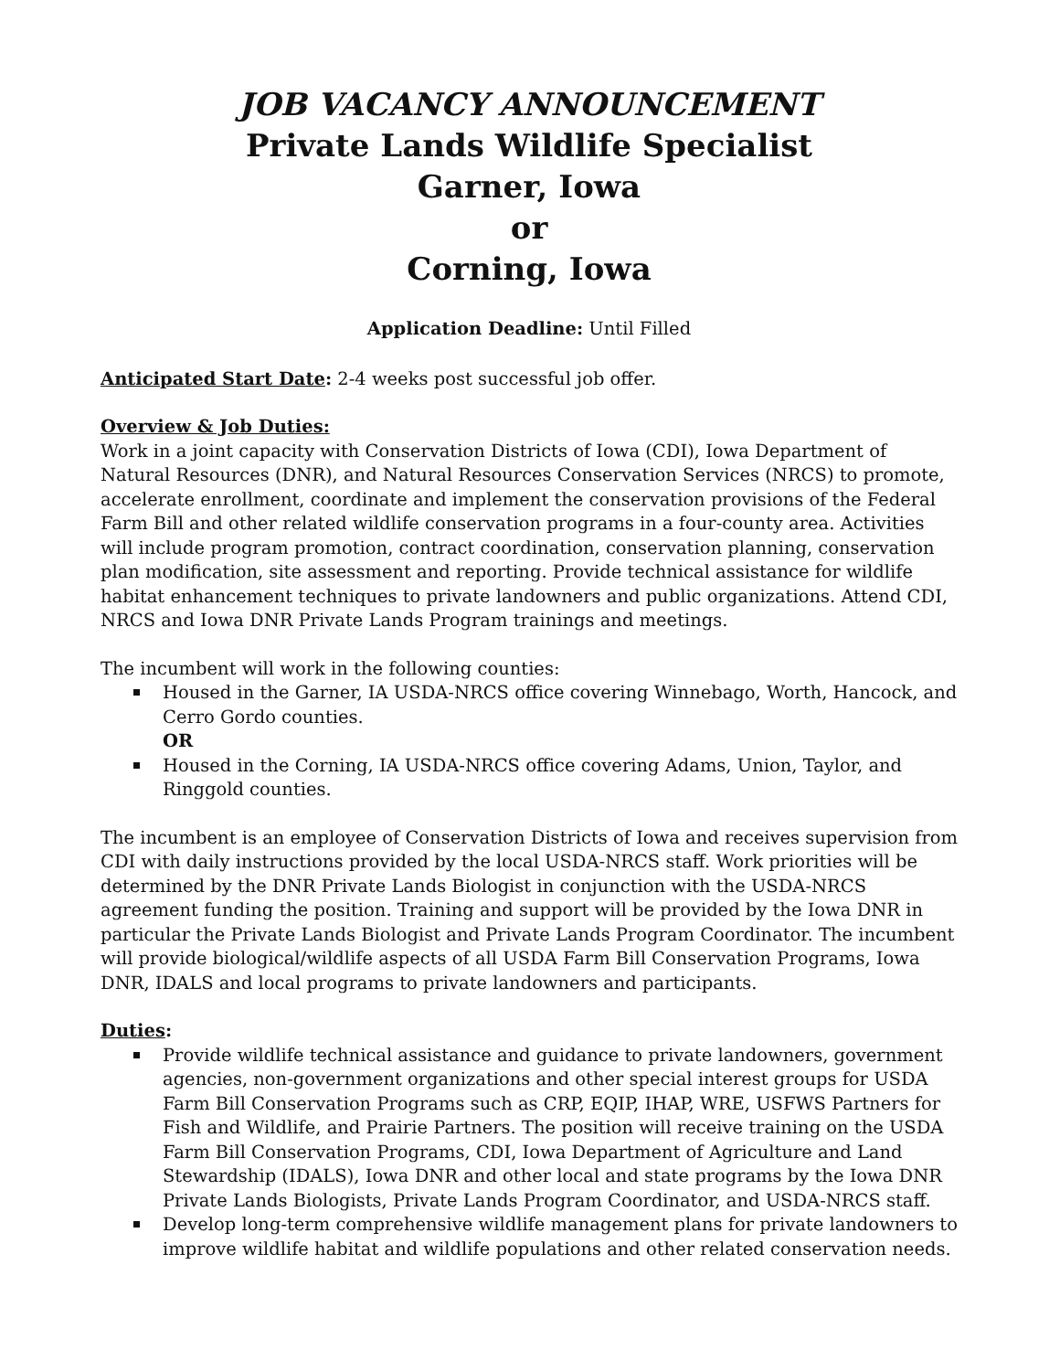JOB VACANCY ANNOUNCEMENT
Private Lands Wildlife Specialist
Garner, Iowa
or
Corning, Iowa
Application Deadline: Until Filled
Anticipated Start Date: 2-4 weeks post successful job offer.
Overview & Job Duties:
Work in a joint capacity with Conservation Districts of Iowa (CDI), Iowa Department of Natural Resources (DNR), and Natural Resources Conservation Services (NRCS) to promote, accelerate enrollment, coordinate and implement the conservation provisions of the Federal Farm Bill and other related wildlife conservation programs in a four-county area. Activities will include program promotion, contract coordination, conservation planning, conservation plan modification, site assessment and reporting. Provide technical assistance for wildlife habitat enhancement techniques to private landowners and public organizations. Attend CDI, NRCS and Iowa DNR Private Lands Program trainings and meetings.
The incumbent will work in the following counties:
Housed in the Garner, IA USDA-NRCS office covering Winnebago, Worth, Hancock, and Cerro Gordo counties.
OR
Housed in the Corning, IA USDA-NRCS office covering Adams, Union, Taylor, and Ringgold counties.
The incumbent is an employee of Conservation Districts of Iowa and receives supervision from CDI with daily instructions provided by the local USDA-NRCS staff. Work priorities will be determined by the DNR Private Lands Biologist in conjunction with the USDA-NRCS agreement funding the position. Training and support will be provided by the Iowa DNR in particular the Private Lands Biologist and Private Lands Program Coordinator. The incumbent will provide biological/wildlife aspects of all USDA Farm Bill Conservation Programs, Iowa DNR, IDALS and local programs to private landowners and participants.
Duties:
Provide wildlife technical assistance and guidance to private landowners, government agencies, non-government organizations and other special interest groups for USDA Farm Bill Conservation Programs such as CRP, EQIP, IHAP, WRE, USFWS Partners for Fish and Wildlife, and Prairie Partners. The position will receive training on the USDA Farm Bill Conservation Programs, CDI, Iowa Department of Agriculture and Land Stewardship (IDALS), Iowa DNR and other local and state programs by the Iowa DNR Private Lands Biologists, Private Lands Program Coordinator, and USDA-NRCS staff.
Develop long-term comprehensive wildlife management plans for private landowners to improve wildlife habitat and wildlife populations and other related conservation needs.